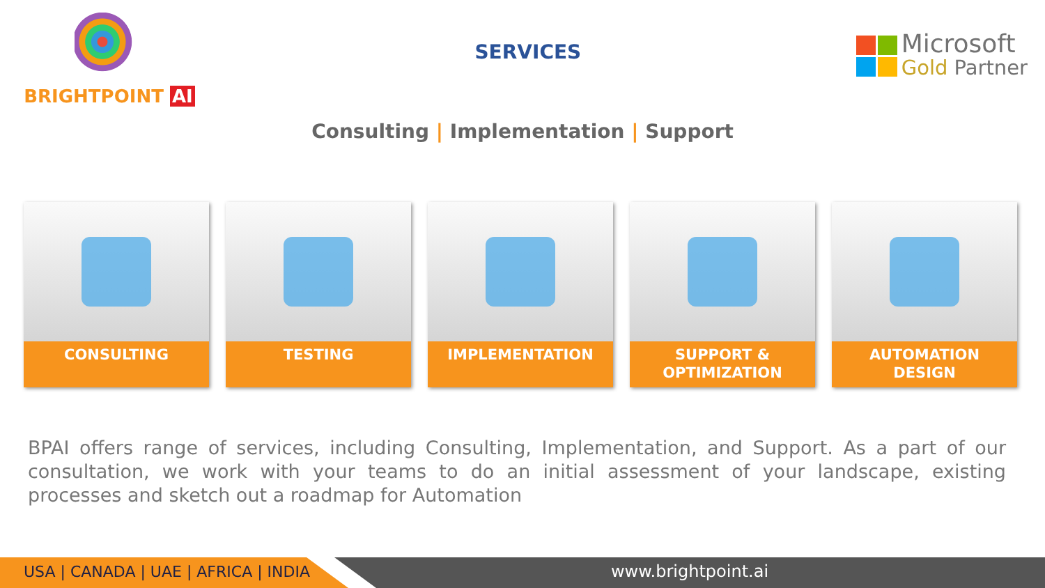BRIGHTPOINT AI
SERVICES
Microsoft
Gold Partner
Consulting | Implementation | Support
CONSULTING TESTING IMPLEMENTATION SUPPORT &
OPTIMIZATION
AUTOMATION
DESIGN
BPAI offers range of services, including Consulting, Implementation, and Support. As a part of our consultation, we work with your teams to do an initial assessment of your landscape, existing processes and sketch out a roadmap for Automation
USA | CANADA | UAE | AFRICA | INDIA www.brightpoint.ai